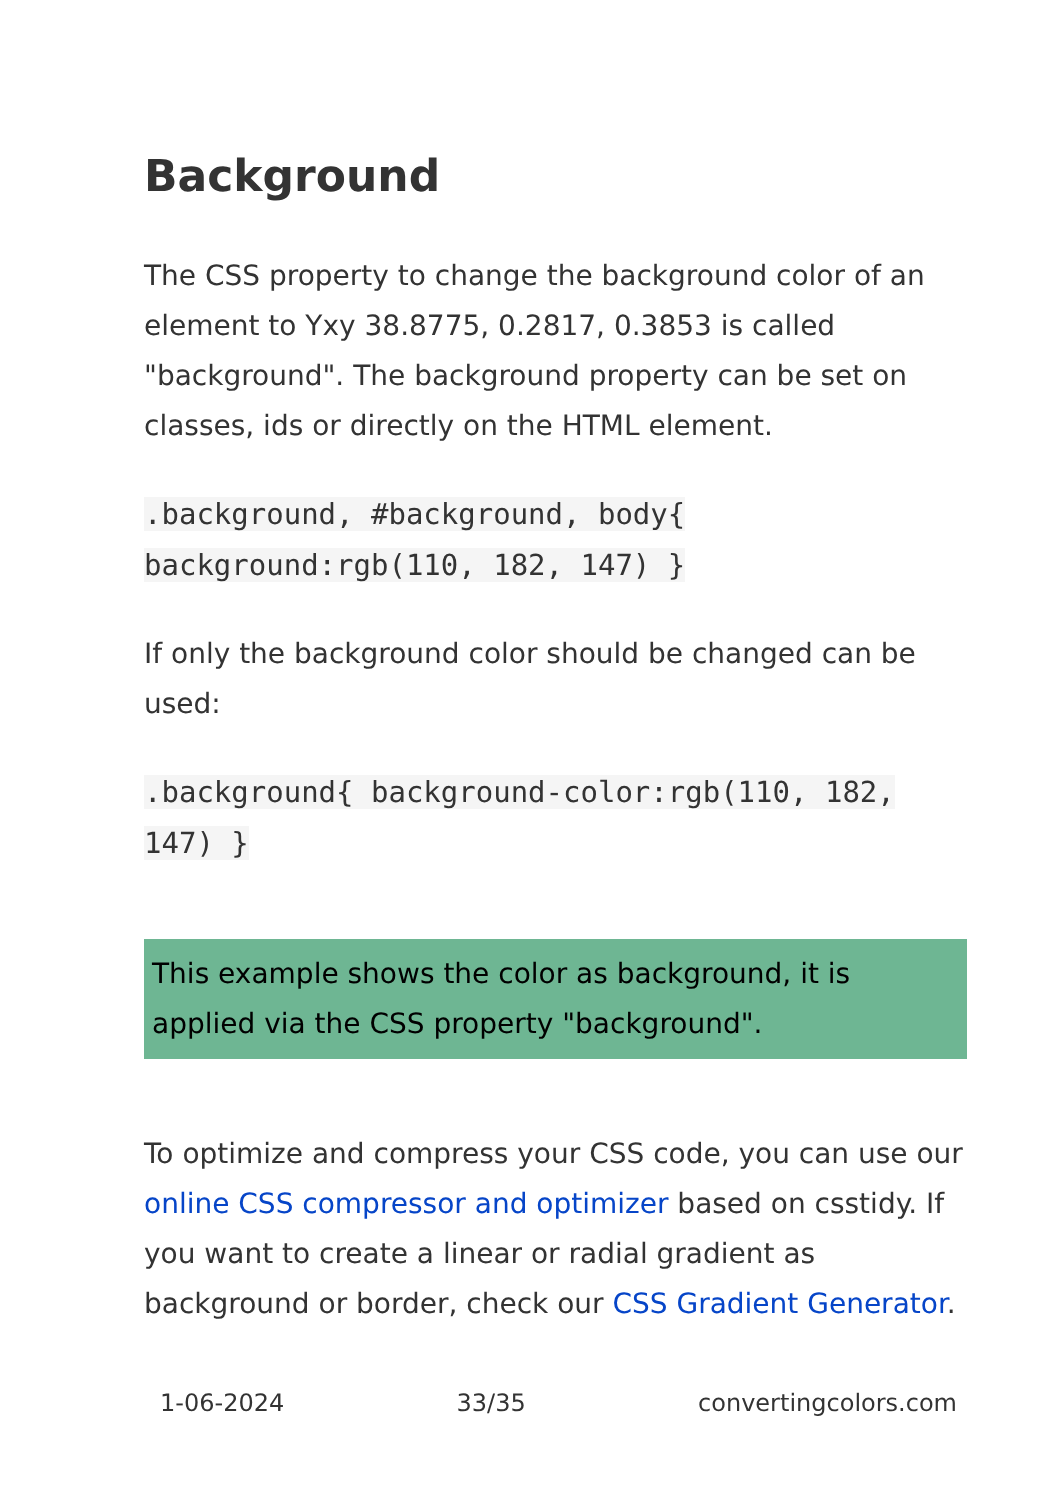Background
The CSS property to change the background color of an element to Yxy 38.8775, 0.2817, 0.3853 is called "background". The background property can be set on classes, ids or directly on the HTML element.
.background, #background, body{ background:rgb(110, 182, 147) }
If only the background color should be changed can be used:
.background{ background-color:rgb(110, 182, 147) }
This example shows the color as background, it is applied via the CSS property "background".
To optimize and compress your CSS code, you can use our online CSS compressor and optimizer based on csstidy. If you want to create a linear or radial gradient as background or border, check our CSS Gradient Generator.
1-06-2024 33/35 convertingcolors.com